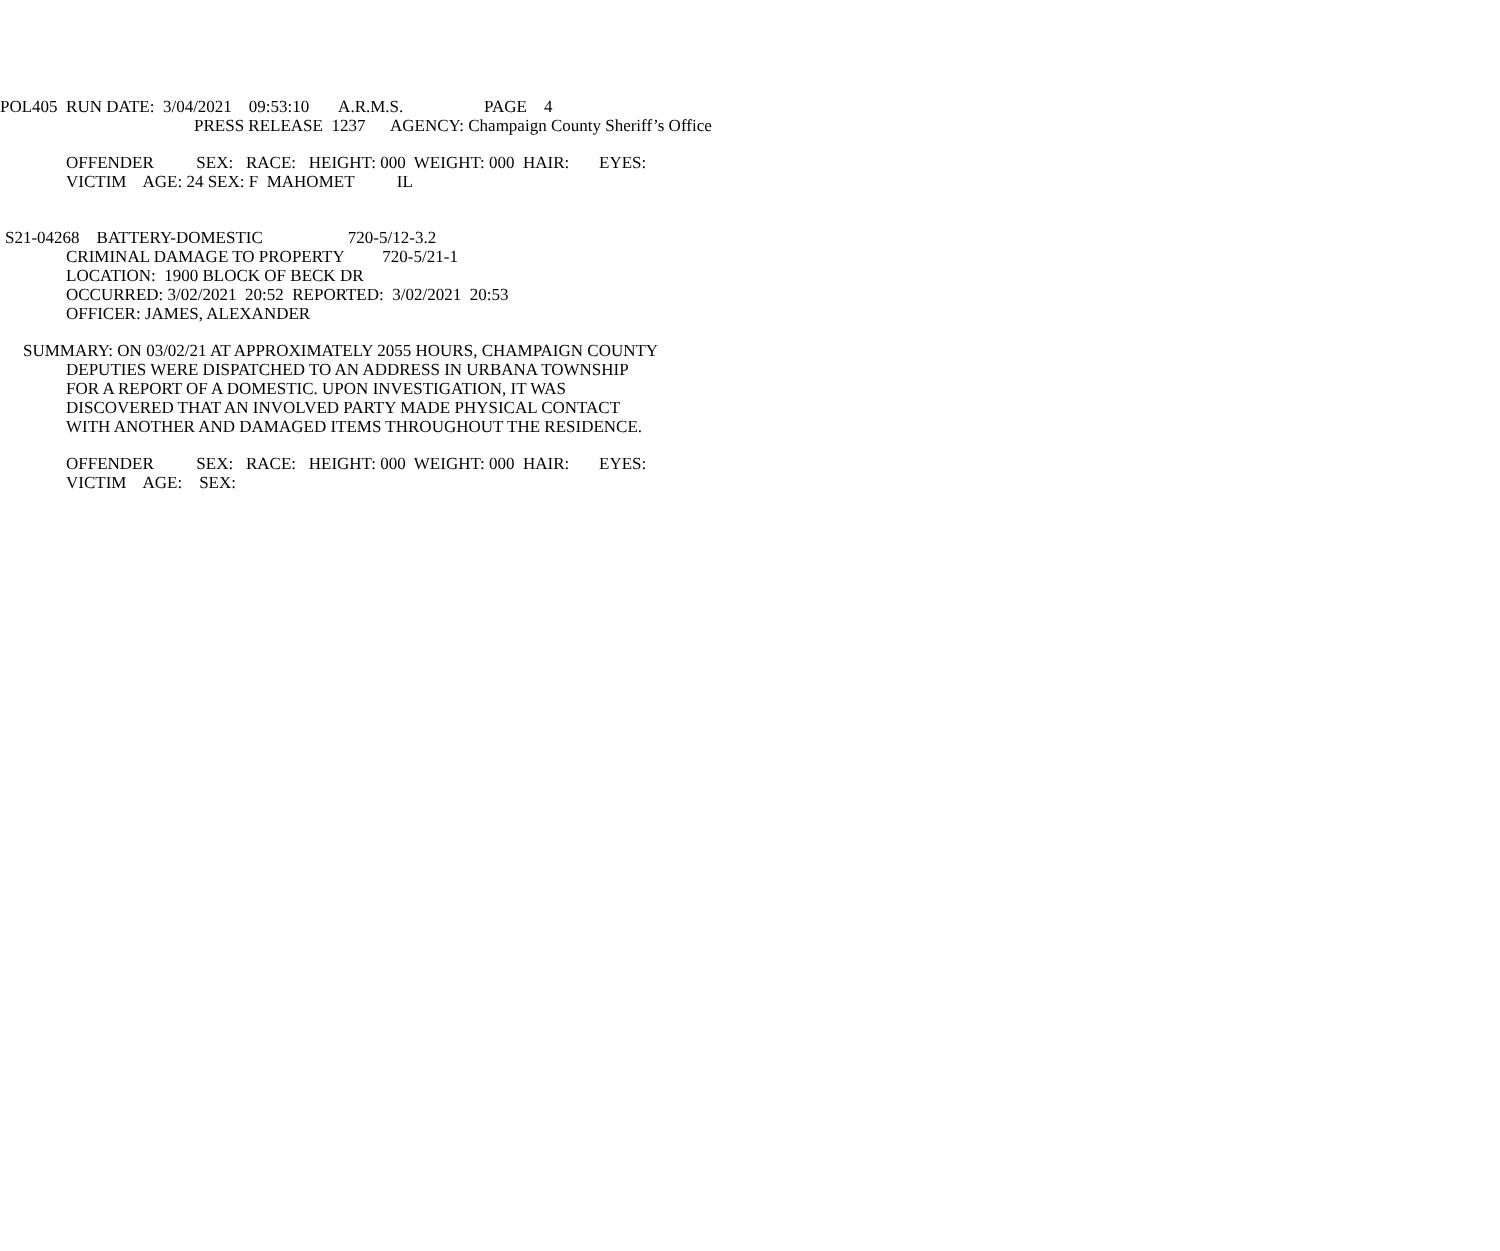POL405 RUN DATE: 3/04/2021 09:53:10 A.R.M.S. PAGE 4
PRESS RELEASE 1237 AGENCY: Champaign County Sheriff’s Office
OFFENDER SEX: RACE: HEIGHT: 000 WEIGHT: 000 HAIR: EYES:
VICTIM AGE: 24 SEX: F MAHOMET IL
S21-04268 BATTERY-DOMESTIC 720-5/12-3.2
CRIMINAL DAMAGE TO PROPERTY 720-5/21-1
LOCATION: 1900 BLOCK OF BECK DR
OCCURRED: 3/02/2021 20:52 REPORTED: 3/02/2021 20:53
OFFICER: JAMES, ALEXANDER
SUMMARY: ON 03/02/21 AT APPROXIMATELY 2055 HOURS, CHAMPAIGN COUNTY
DEPUTIES WERE DISPATCHED TO AN ADDRESS IN URBANA TOWNSHIP
FOR A REPORT OF A DOMESTIC. UPON INVESTIGATION, IT WAS
DISCOVERED THAT AN INVOLVED PARTY MADE PHYSICAL CONTACT
WITH ANOTHER AND DAMAGED ITEMS THROUGHOUT THE RESIDENCE.
OFFENDER SEX: RACE: HEIGHT: 000 WEIGHT: 000 HAIR: EYES:
VICTIM AGE: SEX: